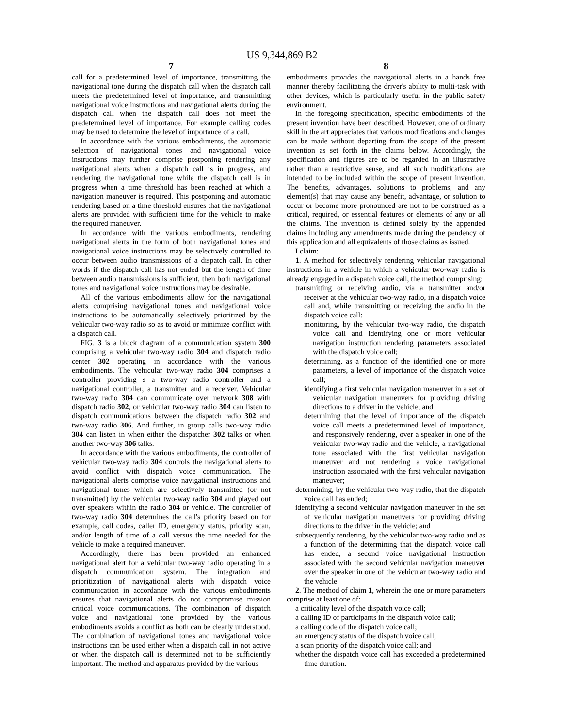US 9,344,869 B2
7
call for a predetermined level of importance, transmitting the navigational tone during the dispatch call when the dispatch call meets the predetermined level of importance, and transmitting navigational voice instructions and navigational alerts during the dispatch call when the dispatch call does not meet the predetermined level of importance. For example calling codes may be used to determine the level of importance of a call.
In accordance with the various embodiments, the automatic selection of navigational tones and navigational voice instructions may further comprise postponing rendering any navigational alerts when a dispatch call is in progress, and rendering the navigational tone while the dispatch call is in progress when a time threshold has been reached at which a navigation maneuver is required. This postponing and automatic rendering based on a time threshold ensures that the navigational alerts are provided with sufficient time for the vehicle to make the required maneuver.
In accordance with the various embodiments, rendering navigational alerts in the form of both navigational tones and navigational voice instructions may be selectively controlled to occur between audio transmissions of a dispatch call. In other words if the dispatch call has not ended but the length of time between audio transmissions is sufficient, then both navigational tones and navigational voice instructions may be desirable.
All of the various embodiments allow for the navigational alerts comprising navigational tones and navigational voice instructions to be automatically selectively prioritized by the vehicular two-way radio so as to avoid or minimize conflict with a dispatch call.
FIG. 3 is a block diagram of a communication system 300 comprising a vehicular two-way radio 304 and dispatch radio center 302 operating in accordance with the various embodiments. The vehicular two-way radio 304 comprises a controller providing s a two-way radio controller and a navigational controller, a transmitter and a receiver. Vehicular two-way radio 304 can communicate over network 308 with dispatch radio 302, or vehicular two-way radio 304 can listen to dispatch communications between the dispatch radio 302 and two-way radio 306. And further, in group calls two-way radio 304 can listen in when either the dispatcher 302 talks or when another two-way 306 talks.
In accordance with the various embodiments, the controller of vehicular two-way radio 304 controls the navigational alerts to avoid conflict with dispatch voice communication. The navigational alerts comprise voice navigational instructions and navigational tones which are selectively transmitted (or not transmitted) by the vehicular two-way radio 304 and played out over speakers within the radio 304 or vehicle. The controller of two-way radio 304 determines the call's priority based on for example, call codes, caller ID, emergency status, priority scan, and/or length of time of a call versus the time needed for the vehicle to make a required maneuver.
Accordingly, there has been provided an enhanced navigational alert for a vehicular two-way radio operating in a dispatch communication system. The integration and prioritization of navigational alerts with dispatch voice communication in accordance with the various embodiments ensures that navigational alerts do not compromise mission critical voice communications. The combination of dispatch voice and navigational tone provided by the various embodiments avoids a conflict as both can be clearly understood. The combination of navigational tones and navigational voice instructions can be used either when a dispatch call in not active or when the dispatch call is determined not to be sufficiently important. The method and apparatus provided by the various
8
embodiments provides the navigational alerts in a hands free manner thereby facilitating the driver's ability to multi-task with other devices, which is particularly useful in the public safety environment.
In the foregoing specification, specific embodiments of the present invention have been described. However, one of ordinary skill in the art appreciates that various modifications and changes can be made without departing from the scope of the present invention as set forth in the claims below. Accordingly, the specification and figures are to be regarded in an illustrative rather than a restrictive sense, and all such modifications are intended to be included within the scope of present invention. The benefits, advantages, solutions to problems, and any element(s) that may cause any benefit, advantage, or solution to occur or become more pronounced are not to be construed as a critical, required, or essential features or elements of any or all the claims. The invention is defined solely by the appended claims including any amendments made during the pendency of this application and all equivalents of those claims as issued.
I claim:
1. A method for selectively rendering vehicular navigational instructions in a vehicle in which a vehicular two-way radio is already engaged in a dispatch voice call, the method comprising:
transmitting or receiving audio, via a transmitter and/or receiver at the vehicular two-way radio, in a dispatch voice call and, while transmitting or receiving the audio in the dispatch voice call:
monitoring, by the vehicular two-way radio, the dispatch voice call and identifying one or more vehicular navigation instruction rendering parameters associated with the dispatch voice call;
determining, as a function of the identified one or more parameters, a level of importance of the dispatch voice call;
identifying a first vehicular navigation maneuver in a set of vehicular navigation maneuvers for providing driving directions to a driver in the vehicle; and
determining that the level of importance of the dispatch voice call meets a predetermined level of importance, and responsively rendering, over a speaker in one of the vehicular two-way radio and the vehicle, a navigational tone associated with the first vehicular navigation maneuver and not rendering a voice navigational instruction associated with the first vehicular navigation maneuver;
determining, by the vehicular two-way radio, that the dispatch voice call has ended;
identifying a second vehicular navigation maneuver in the set of vehicular navigation maneuvers for providing driving directions to the driver in the vehicle; and
subsequently rendering, by the vehicular two-way radio and as a function of the determining that the dispatch voice call has ended, a second voice navigational instruction associated with the second vehicular navigation maneuver over the speaker in one of the vehicular two-way radio and the vehicle.
2. The method of claim 1, wherein the one or more parameters comprise at least one of:
a criticality level of the dispatch voice call;
a calling ID of participants in the dispatch voice call;
a calling code of the dispatch voice call;
an emergency status of the dispatch voice call;
a scan priority of the dispatch voice call; and
whether the dispatch voice call has exceeded a predetermined time duration.